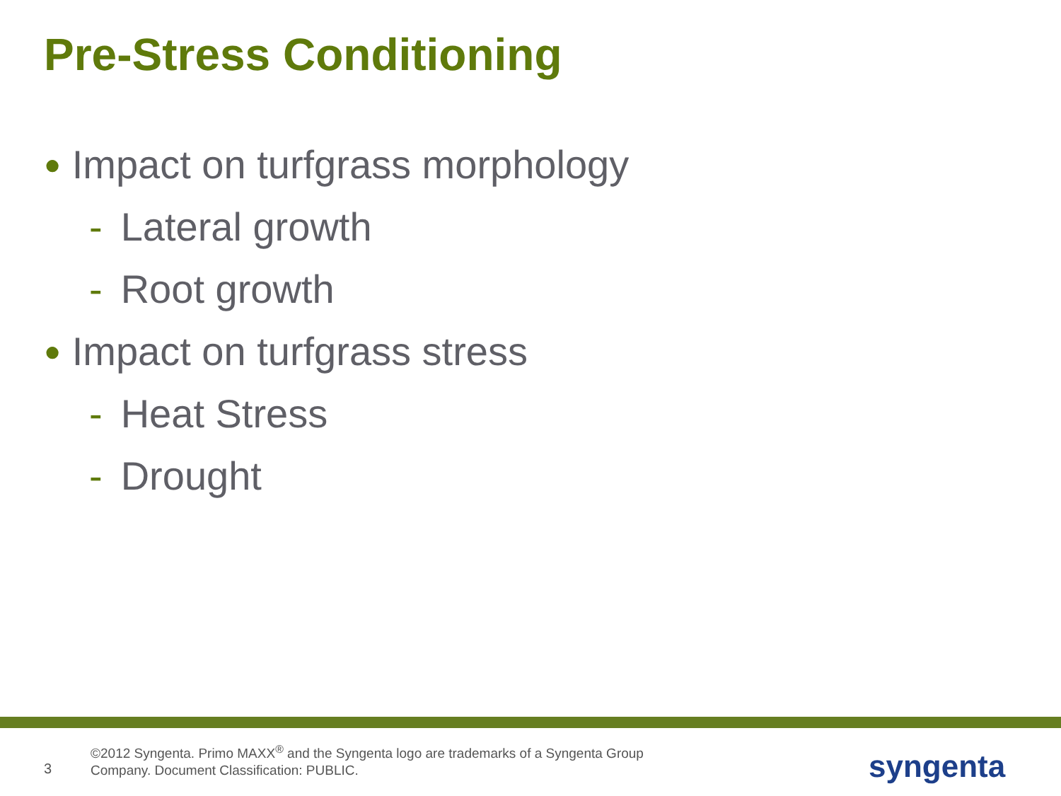Pre-Stress Conditioning
● Impact on turfgrass morphology
- Lateral growth
- Root growth
● Impact on turfgrass stress
- Heat Stress
- Drought
3
©2012 Syngenta. Primo MAXX<sup>®</sup> and the Syngenta logo are trademarks of a Syngenta Group
Company. Document Classification: PUBLIC.
syngenta